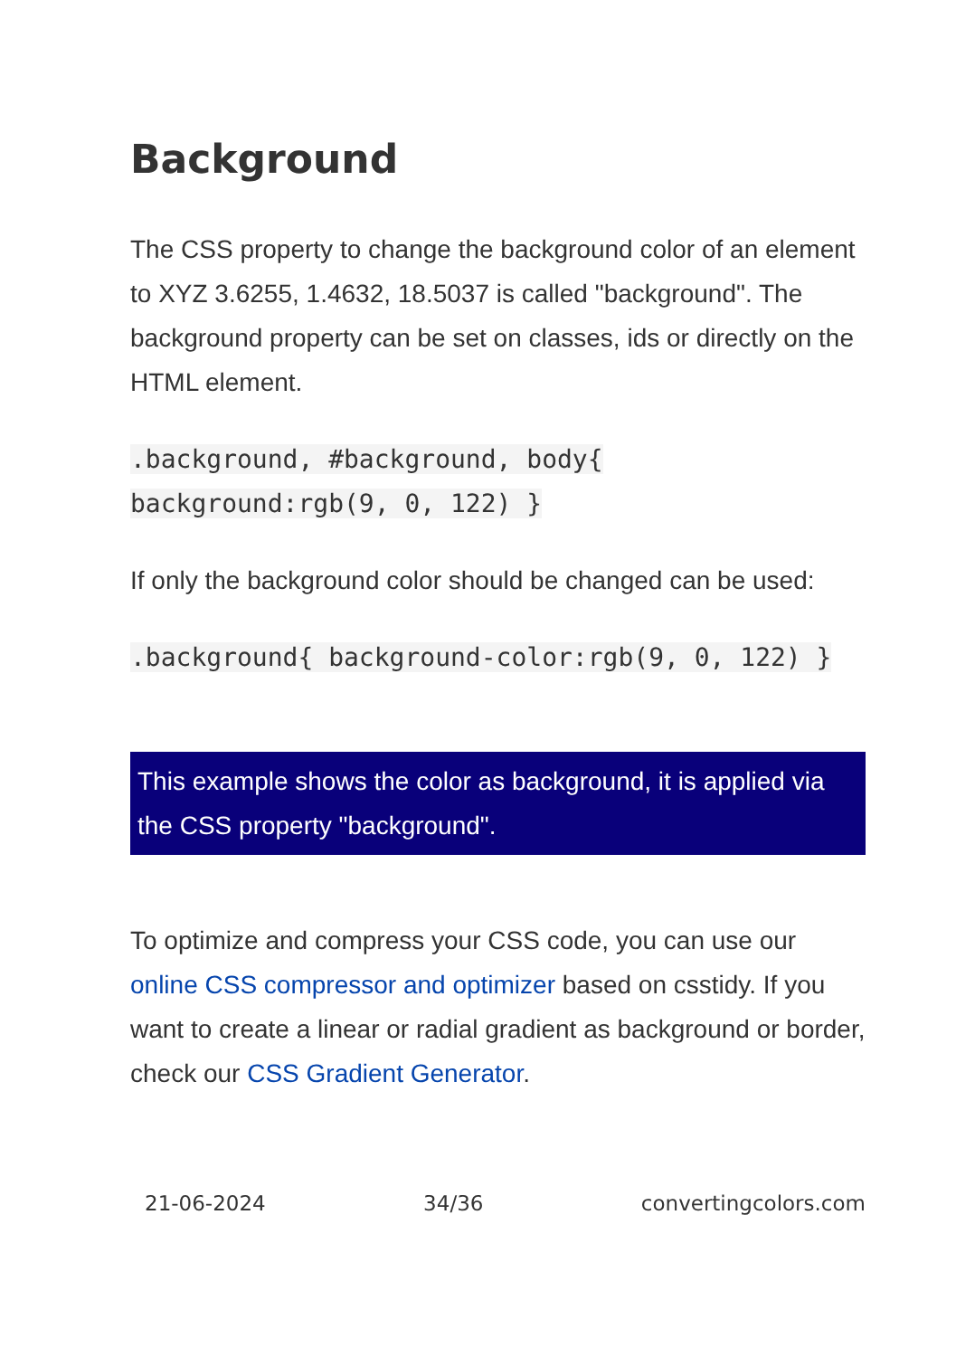Background
The CSS property to change the background color of an element to XYZ 3.6255, 1.4632, 18.5037 is called "background". The background property can be set on classes, ids or directly on the HTML element.
.background, #background, body{ background:rgb(9, 0, 122) }
If only the background color should be changed can be used:
.background{ background-color:rgb(9, 0, 122) }
This example shows the color as background, it is applied via the CSS property "background".
To optimize and compress your CSS code, you can use our online CSS compressor and optimizer based on csstidy. If you want to create a linear or radial gradient as background or border, check our CSS Gradient Generator.
21-06-2024 34/36 convertingcolors.com